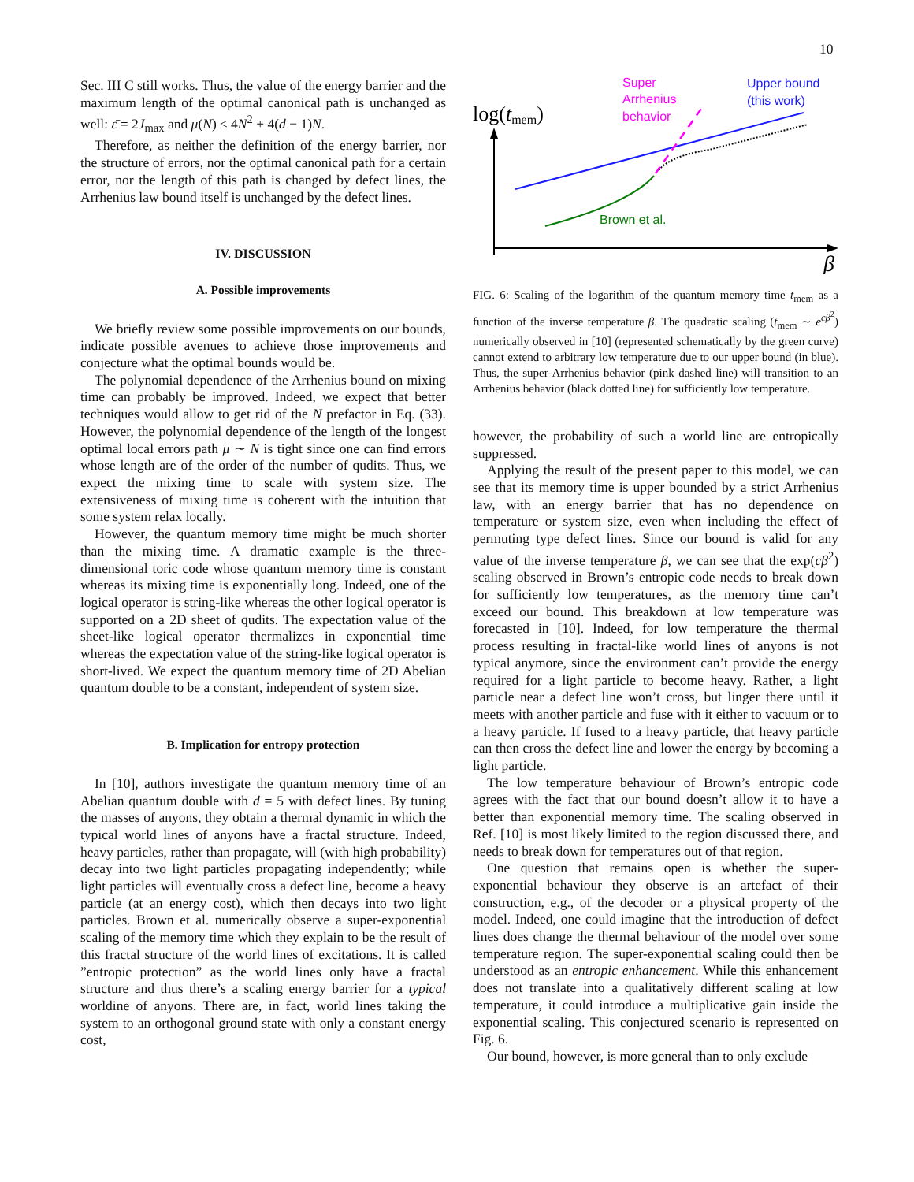10
Sec. III C still works. Thus, the value of the energy barrier and the maximum length of the optimal canonical path is unchanged as well: ε̄ = 2J<sub>max</sub> and μ(N) ≤ 4N<sup>2</sup> + 4(d − 1)N.
Therefore, as neither the definition of the energy barrier, nor the structure of errors, nor the optimal canonical path for a certain error, nor the length of this path is changed by defect lines, the Arrhenius law bound itself is unchanged by the defect lines.
IV. DISCUSSION
A. Possible improvements
We briefly review some possible improvements on our bounds, indicate possible avenues to achieve those improvements and conjecture what the optimal bounds would be.
The polynomial dependence of the Arrhenius bound on mixing time can probably be improved. Indeed, we expect that better techniques would allow to get rid of the N prefactor in Eq. (33). However, the polynomial dependence of the length of the longest optimal local errors path μ ∼ N is tight since one can find errors whose length are of the order of the number of qudits. Thus, we expect the mixing time to scale with system size. The extensiveness of mixing time is coherent with the intuition that some system relax locally.
However, the quantum memory time might be much shorter than the mixing time. A dramatic example is the three-dimensional toric code whose quantum memory time is constant whereas its mixing time is exponentially long. Indeed, one of the logical operator is string-like whereas the other logical operator is supported on a 2D sheet of qudits. The expectation value of the sheet-like logical operator thermalizes in exponential time whereas the expectation value of the string-like logical operator is short-lived. We expect the quantum memory time of 2D Abelian quantum double to be a constant, independent of system size.
B. Implication for entropy protection
In [10], authors investigate the quantum memory time of an Abelian quantum double with d = 5 with defect lines. By tuning the masses of anyons, they obtain a thermal dynamic in which the typical world lines of anyons have a fractal structure. Indeed, heavy particles, rather than propagate, will (with high probability) decay into two light particles propagating independently; while light particles will eventually cross a defect line, become a heavy particle (at an energy cost), which then decays into two light particles. Brown et al. numerically observe a super-exponential scaling of the memory time which they explain to be the result of this fractal structure of the world lines of excitations. It is called ”entropic protection” as the world lines only have a fractal structure and thus there’s a scaling energy barrier for a typical worldine of anyons. There are, in fact, world lines taking the system to an orthogonal ground state with only a constant energy cost,
log(tmem)
β
Super
Arrhenius
behavior
Upper bound
(this work)
Brown et al.
FIG. 6: Scaling of the logarithm of the quantum memory time t<sub>mem</sub> as a function of the inverse temperature β. The quadratic scaling (t<sub>mem</sub> ∼ e<sup>cβ<sup>2</sup></sup>) numerically observed in [10] (represented schematically by the green curve) cannot extend to arbitrary low temperature due to our upper bound (in blue). Thus, the super-Arrhenius behavior (pink dashed line) will transition to an Arrhenius behavior (black dotted line) for sufficiently low temperature.
however, the probability of such a world line are entropically suppressed.
Applying the result of the present paper to this model, we can see that its memory time is upper bounded by a strict Arrhenius law, with an energy barrier that has no dependence on temperature or system size, even when including the effect of permuting type defect lines. Since our bound is valid for any value of the inverse temperature β, we can see that the exp(cβ<sup>2</sup>) scaling observed in Brown’s entropic code needs to break down for sufficiently low temperatures, as the memory time can’t exceed our bound. This breakdown at low temperature was forecasted in [10]. Indeed, for low temperature the thermal process resulting in fractal-like world lines of anyons is not typical anymore, since the environment can’t provide the energy required for a light particle to become heavy. Rather, a light particle near a defect line won’t cross, but linger there until it meets with another particle and fuse with it either to vacuum or to a heavy particle. If fused to a heavy particle, that heavy particle can then cross the defect line and lower the energy by becoming a light particle.
The low temperature behaviour of Brown’s entropic code agrees with the fact that our bound doesn’t allow it to have a better than exponential memory time. The scaling observed in Ref. [10] is most likely limited to the region discussed there, and needs to break down for temperatures out of that region.
One question that remains open is whether the super-exponential behaviour they observe is an artefact of their construction, e.g., of the decoder or a physical property of the model. Indeed, one could imagine that the introduction of defect lines does change the thermal behaviour of the model over some temperature region. The super-exponential scaling could then be understood as an entropic enhancement. While this enhancement does not translate into a qualitatively different scaling at low temperature, it could introduce a multiplicative gain inside the exponential scaling. This conjectured scenario is represented on Fig. 6.
Our bound, however, is more general than to only exclude